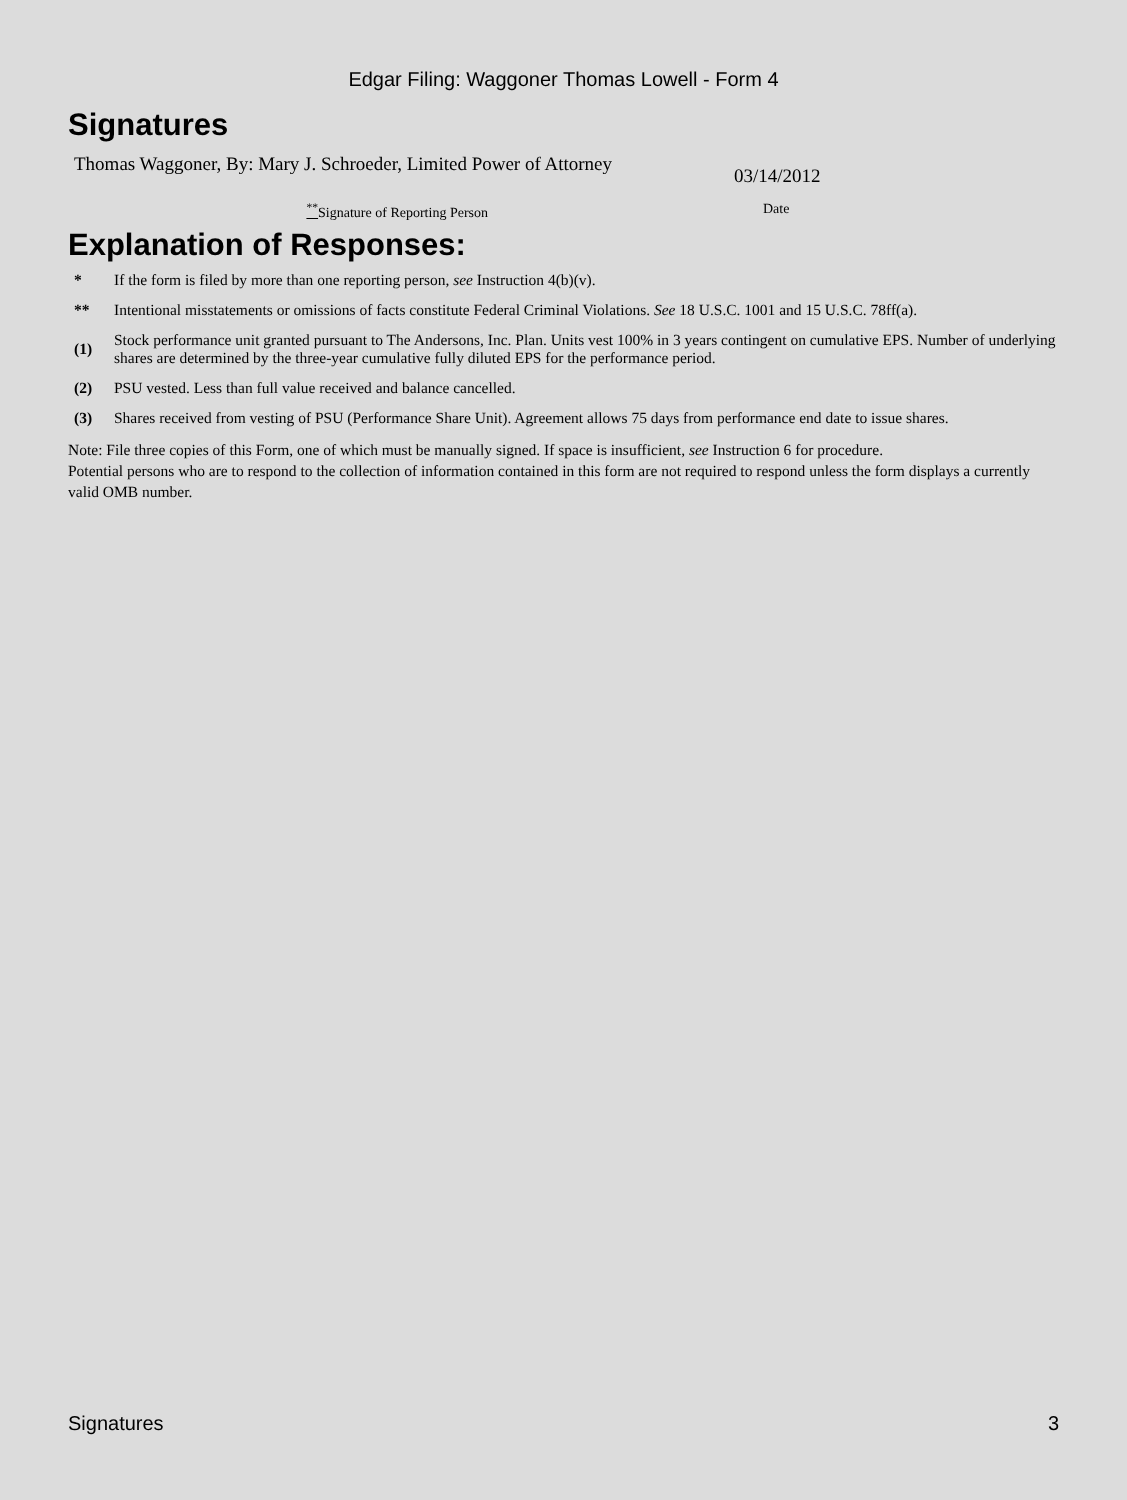Edgar Filing: Waggoner Thomas Lowell - Form 4
Signatures
Thomas Waggoner, By: Mary J. Schroeder, Limited Power of Attorney
03/14/2012
<sup>**</sup> Signature of Reporting Person Date
Explanation of Responses:
| * | If the form is filed by more than one reporting person, see Instruction 4(b)(v). |
| ** | Intentional misstatements or omissions of facts constitute Federal Criminal Violations. See 18 U.S.C. 1001 and 15 U.S.C. 78ff(a). |
| (1) | Stock performance unit granted pursuant to The Andersons, Inc. Plan. Units vest 100% in 3 years contingent on cumulative EPS. Number of underlying shares are determined by the three-year cumulative fully diluted EPS for the performance period. |
| (2) | PSU vested. Less than full value received and balance cancelled. |
| (3) | Shares received from vesting of PSU (Performance Share Unit). Agreement allows 75 days from performance end date to issue shares. |
Note: File three copies of this Form, one of which must be manually signed. If space is insufficient, see Instruction 6 for procedure.
Potential persons who are to respond to the collection of information contained in this form are not required to respond unless the form displays a currently valid OMB number.
Signatures 3